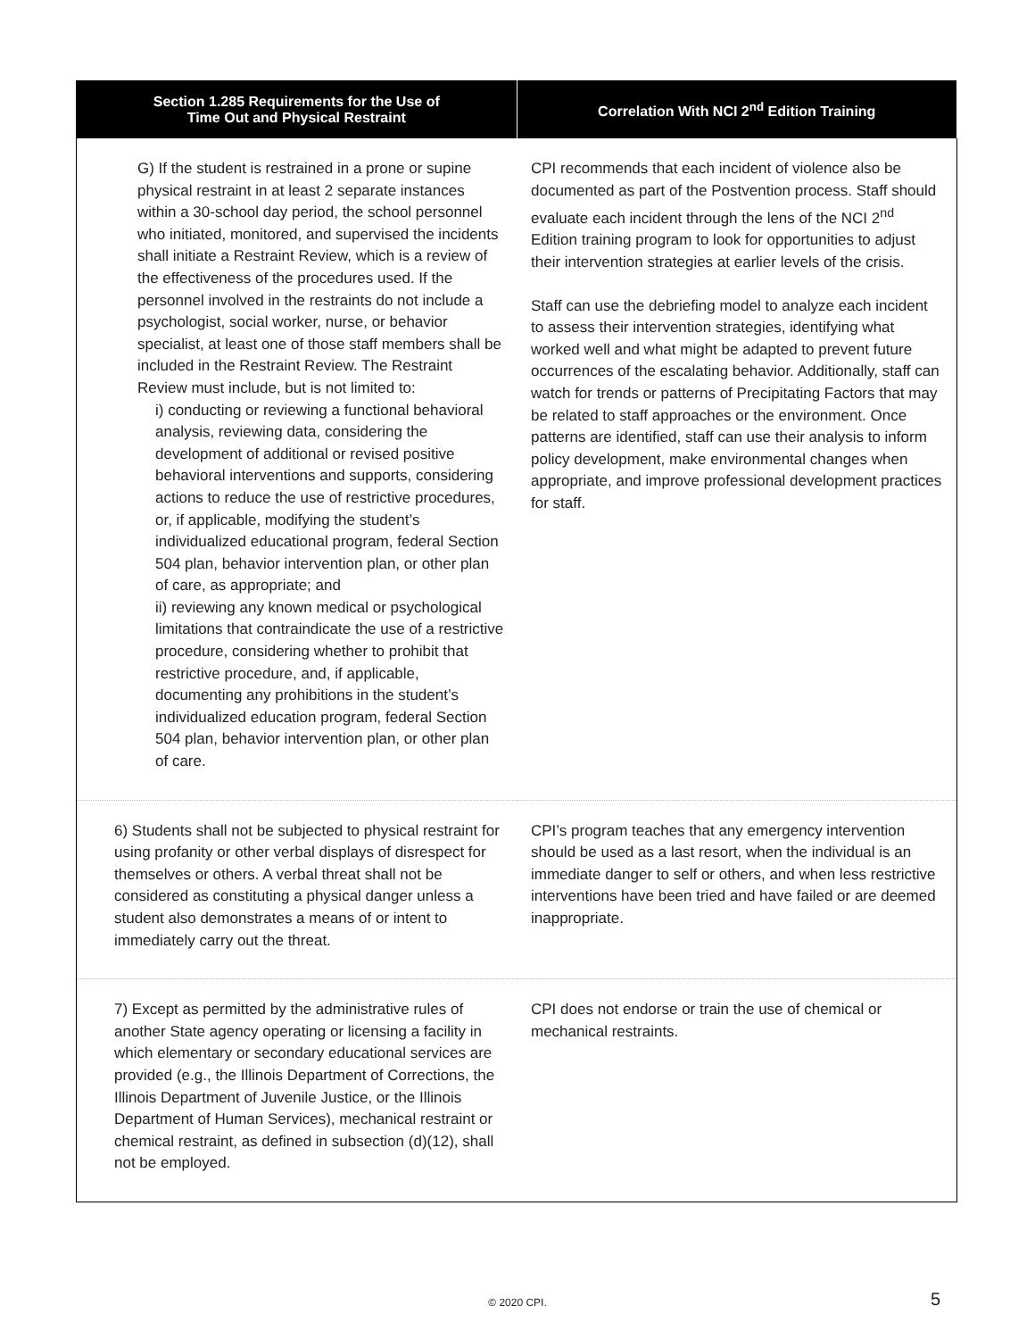| Section 1.285 Requirements for the Use of Time Out and Physical Restraint | Correlation With NCI 2<sup>nd</sup> Edition Training |
| --- | --- |
| G) If the student is restrained in a prone or supine physical restraint in at least 2 separate instances within a 30-school day period, the school personnel who initiated, monitored, and supervised the incidents shall initiate a Restraint Review, which is a review of the effectiveness of the procedures used. If the personnel involved in the restraints do not include a psychologist, social worker, nurse, or behavior specialist, at least one of those staff members shall be included in the Restraint Review. The Restraint Review must include, but is not limited to: i) conducting or reviewing a functional behavioral analysis, reviewing data, considering the development of additional or revised positive behavioral interventions and supports, considering actions to reduce the use of restrictive procedures, or, if applicable, modifying the student’s individualized educational program, federal Section 504 plan, behavior intervention plan, or other plan of care, as appropriate; and ii) reviewing any known medical or psychological limitations that contraindicate the use of a restrictive procedure, considering whether to prohibit that restrictive procedure, and, if applicable, documenting any prohibitions in the student’s individualized education program, federal Section 504 plan, behavior intervention plan, or other plan of care. | CPI recommends that each incident of violence also be documented as part of the Postvention process. Staff should evaluate each incident through the lens of the NCI 2<sup>nd</sup> Edition training program to look for opportunities to adjust their intervention strategies at earlier levels of the crisis. Staff can use the debriefing model to analyze each incident to assess their intervention strategies, identifying what worked well and what might be adapted to prevent future occurrences of the escalating behavior. Additionally, staff can watch for trends or patterns of Precipitating Factors that may be related to staff approaches or the environment. Once patterns are identified, staff can use their analysis to inform policy development, make environmental changes when appropriate, and improve professional development practices for staff. |
| 6) Students shall not be subjected to physical restraint for using profanity or other verbal displays of disrespect for themselves or others. A verbal threat shall not be considered as constituting a physical danger unless a student also demonstrates a means of or intent to immediately carry out the threat. | CPI’s program teaches that any emergency intervention should be used as a last resort, when the individual is an immediate danger to self or others, and when less restrictive interventions have been tried and have failed or are deemed inappropriate. |
| 7) Except as permitted by the administrative rules of another State agency operating or licensing a facility in which elementary or secondary educational services are provided (e.g., the Illinois Department of Corrections, the Illinois Department of Juvenile Justice, or the Illinois Department of Human Services), mechanical restraint or chemical restraint, as defined in subsection (d)(12), shall not be employed. | CPI does not endorse or train the use of chemical or mechanical restraints. |
© 2020 CPI. 5